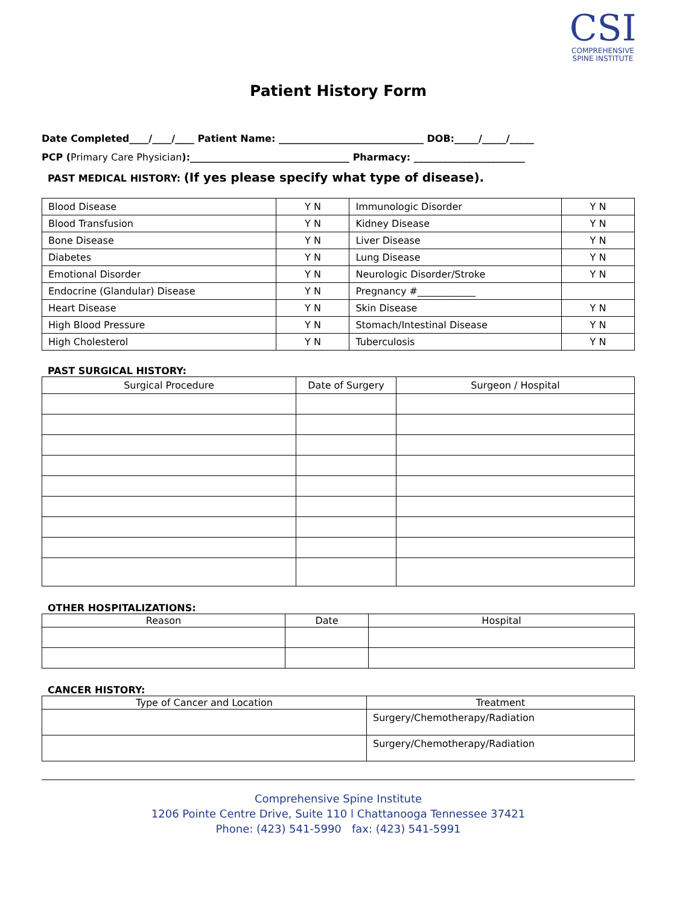CSI
COMPREHENSIVE
SPINE INSTITUTE
Patient History Form
Date Completed____/____/____ Patient Name: ______________________________ DOB:_____/_____/_____
PCP (Primary Care Physician):_________________________________ Pharmacy: _______________________
PAST MEDICAL HISTORY: (If yes please specify what type of disease).
| Blood Disease | Y N | Immunologic Disorder | Y N |
| Blood Transfusion | Y N | Kidney Disease | Y N |
| Bone Disease | Y N | Liver Disease | Y N |
| Diabetes | Y N | Lung Disease | Y N |
| Emotional Disorder | Y N | Neurologic Disorder/Stroke | Y N |
| Endocrine (Glandular) Disease | Y N | Pregnancy #____________ | |
| Heart Disease | Y N | Skin Disease | Y N |
| High Blood Pressure | Y N | Stomach/Intestinal Disease | Y N |
| High Cholesterol | Y N | Tuberculosis | Y N |
PAST SURGICAL HISTORY:
| Surgical Procedure | Date of Surgery | Surgeon / Hospital |
| --- | --- | --- |
OTHER HOSPITALIZATIONS:
| Reason | Date | Hospital |
| --- | --- | --- |
CANCER HISTORY:
| Type of Cancer and Location | Treatment |
| --- | --- |
| | Surgery/Chemotherapy/Radiation |
| | Surgery/Chemotherapy/Radiation |
Comprehensive Spine Institute
1206 Pointe Centre Drive, Suite 110 l Chattanooga Tennessee 37421
Phone: (423) 541-5990 fax: (423) 541-5991